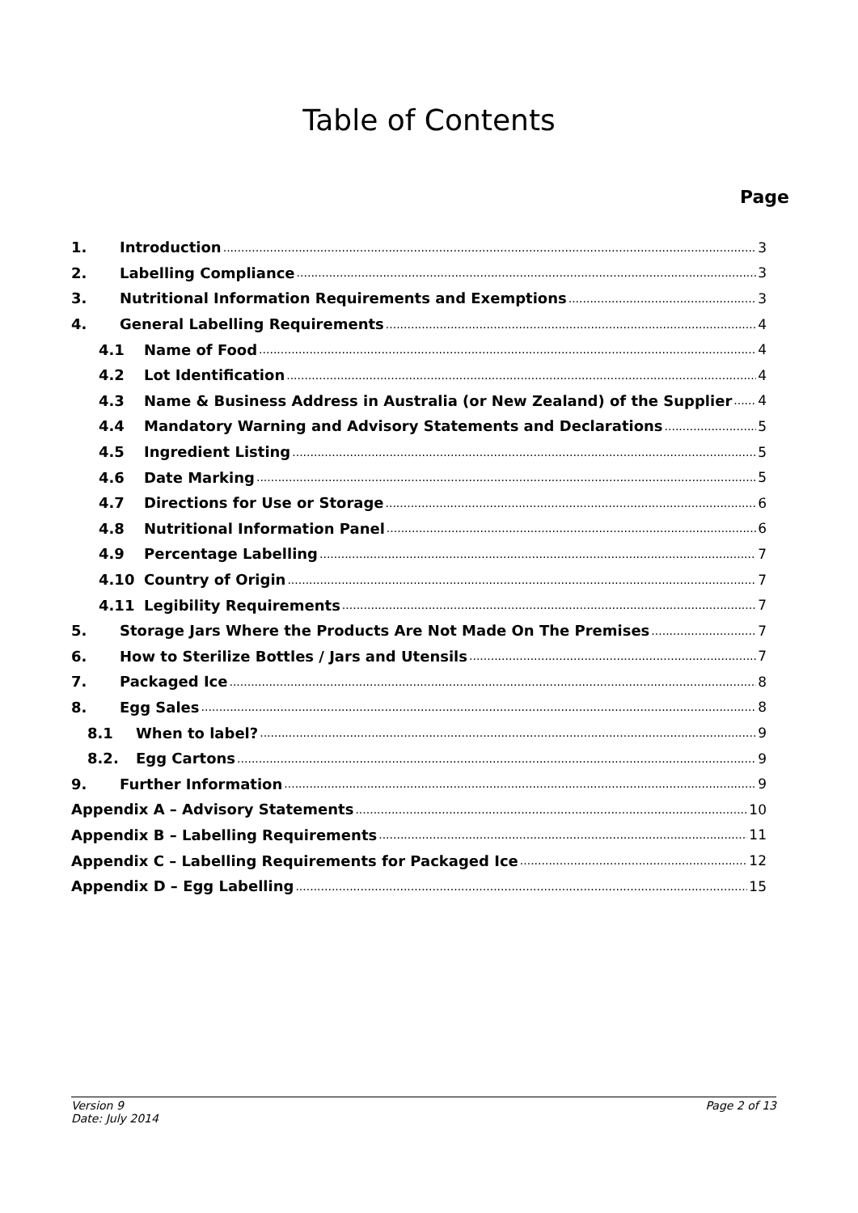Table of Contents
Page
1. Introduction 3
2. Labelling Compliance 3
3. Nutritional Information Requirements and Exemptions 3
4. General Labelling Requirements 4
4.1 Name of Food 4
4.2 Lot Identification 4
4.3 Name & Business Address in Australia (or New Zealand) of the Supplier 4
4.4 Mandatory Warning and Advisory Statements and Declarations 5
4.5 Ingredient Listing 5
4.6 Date Marking 5
4.7 Directions for Use or Storage 6
4.8 Nutritional Information Panel 6
4.9 Percentage Labelling 7
4.10 Country of Origin 7
4.11 Legibility Requirements 7
5. Storage Jars Where the Products Are Not Made On The Premises 7
6. How to Sterilize Bottles / Jars and Utensils 7
7. Packaged Ice 8
8. Egg Sales 8
8.1 When to label? 9
8.2. Egg Cartons 9
9. Further Information 9
Appendix A – Advisory Statements 10
Appendix B – Labelling Requirements 11
Appendix C – Labelling Requirements for Packaged Ice 12
Appendix D – Egg Labelling 15
Version 9
Date: July 2014
Page 2 of 13